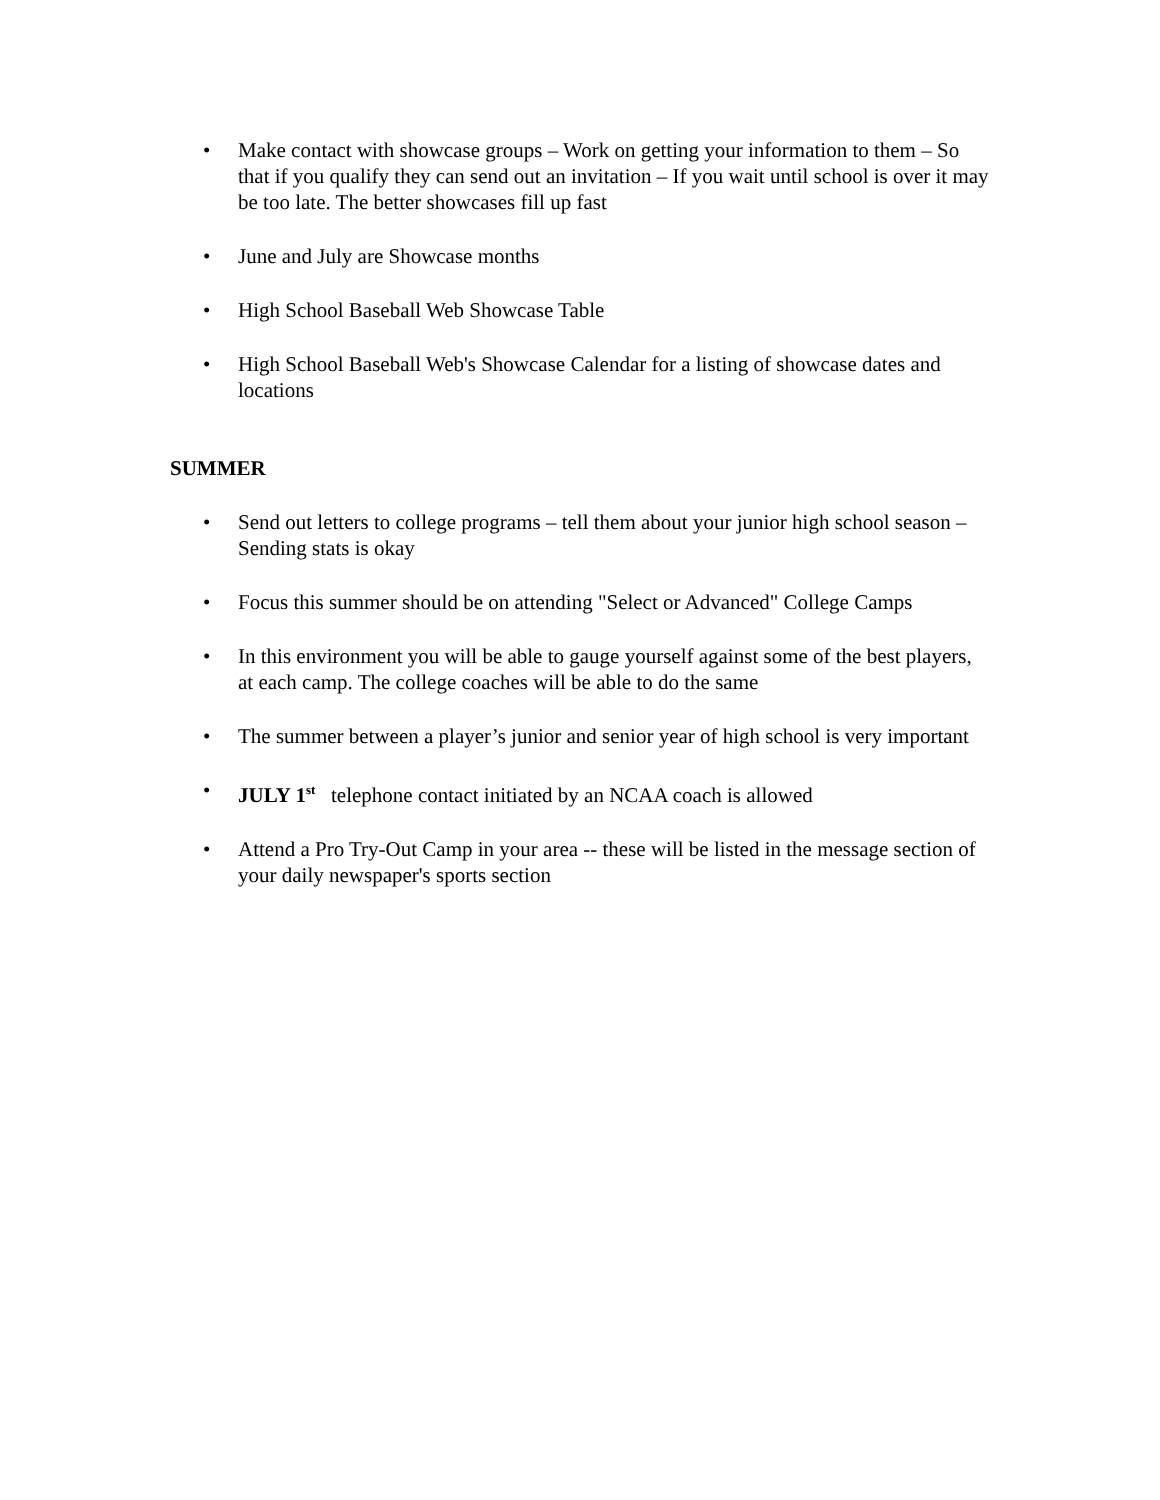• Make contact with showcase groups – Work on getting your information to them – So that if you qualify they can send out an invitation – If you wait until school is over it may be too late. The better showcases fill up fast
• June and July are Showcase months
• High School Baseball Web Showcase Table
• High School Baseball Web's Showcase Calendar for a listing of showcase dates and locations
SUMMER
• Send out letters to college programs – tell them about your junior high school season – Sending stats is okay
• Focus this summer should be on attending "Select or Advanced" College Camps
• In this environment you will be able to gauge yourself against some of the best players, at each camp. The college coaches will be able to do the same
• The summer between a player’s junior and senior year of high school is very important
• JULY 1<sup>st</sup> telephone contact initiated by an NCAA coach is allowed
• Attend a Pro Try-Out Camp in your area -- these will be listed in the message section of your daily newspaper's sports section